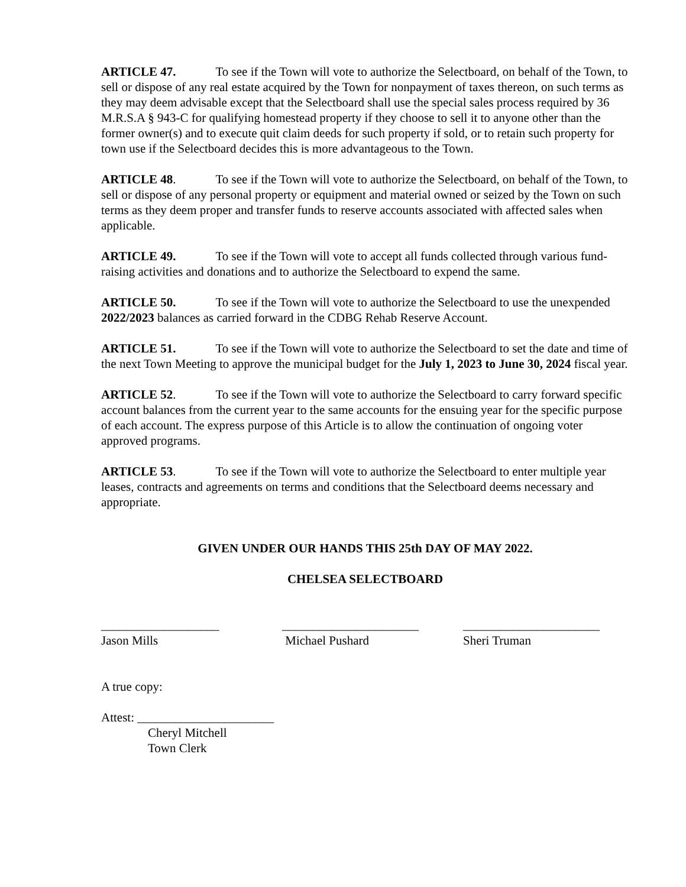ARTICLE 47. To see if the Town will vote to authorize the Selectboard, on behalf of the Town, to sell or dispose of any real estate acquired by the Town for nonpayment of taxes thereon, on such terms as they may deem advisable except that the Selectboard shall use the special sales process required by 36 M.R.S.A § 943-C for qualifying homestead property if they choose to sell it to anyone other than the former owner(s) and to execute quit claim deeds for such property if sold, or to retain such property for town use if the Selectboard decides this is more advantageous to the Town.
ARTICLE 48. To see if the Town will vote to authorize the Selectboard, on behalf of the Town, to sell or dispose of any personal property or equipment and material owned or seized by the Town on such terms as they deem proper and transfer funds to reserve accounts associated with affected sales when applicable.
ARTICLE 49. To see if the Town will vote to accept all funds collected through various fund-raising activities and donations and to authorize the Selectboard to expend the same.
ARTICLE 50. To see if the Town will vote to authorize the Selectboard to use the unexpended 2022/2023 balances as carried forward in the CDBG Rehab Reserve Account.
ARTICLE 51. To see if the Town will vote to authorize the Selectboard to set the date and time of the next Town Meeting to approve the municipal budget for the July 1, 2023 to June 30, 2024 fiscal year.
ARTICLE 52. To see if the Town will vote to authorize the Selectboard to carry forward specific account balances from the current year to the same accounts for the ensuing year for the specific purpose of each account. The express purpose of this Article is to allow the continuation of ongoing voter approved programs.
ARTICLE 53. To see if the Town will vote to authorize the Selectboard to enter multiple year leases, contracts and agreements on terms and conditions that the Selectboard deems necessary and appropriate.
GIVEN UNDER OUR HANDS THIS 25th DAY OF MAY 2022.
CHELSEA SELECTBOARD
___________________
Jason Mills
______________________
Michael Pushard
______________________
Sheri Truman
A true copy:
Attest: ______________________
Cheryl Mitchell
Town Clerk